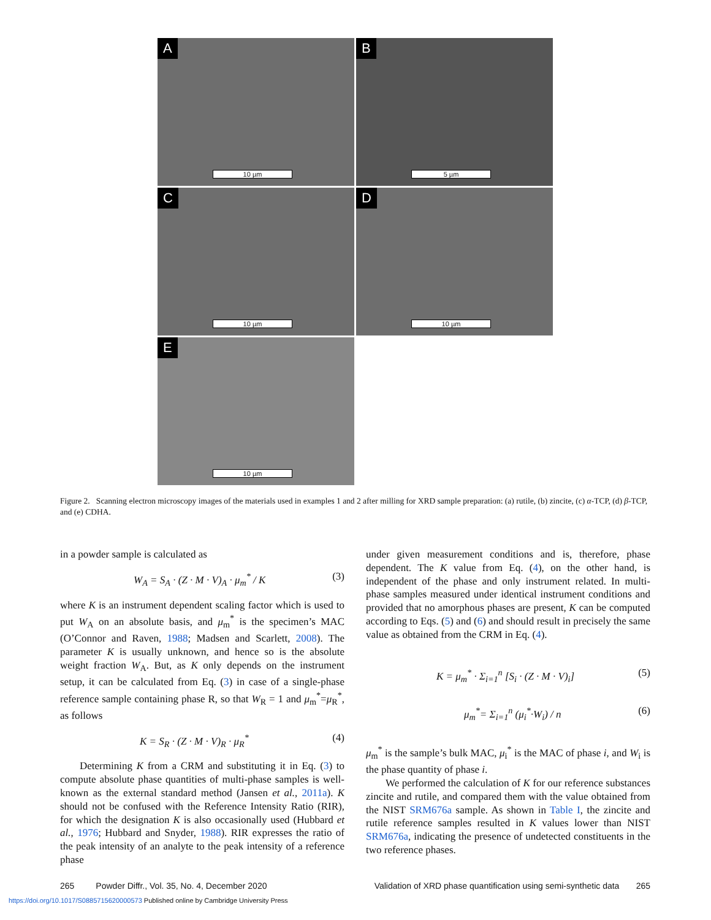A
10 µm
B
5 µm
C
10 µm
D
10 µm
E
10 µm
Figure 2. Scanning electron microscopy images of the materials used in examples 1 and 2 after milling for XRD sample preparation: (a) rutile, (b) zincite, (c) α-TCP, (d) β-TCP, and (e) CDHA.
in a powder sample is calculated as
W<sub>A</sub> = S<sub>A</sub> · (Z · M · V)<sub>A</sub> · μ<sub>m</sub><sup>*</sup> / K (3)
where K is an instrument dependent scaling factor which is used to put W<sub>A</sub> on an absolute basis, and μ<sub>m</sub><sup>*</sup> is the specimen’s MAC (O’Connor and Raven, 1988; Madsen and Scarlett, 2008). The parameter K is usually unknown, and hence so is the absolute weight fraction W<sub>A</sub>. But, as K only depends on the instrument setup, it can be calculated from Eq. (3) in case of a single-phase reference sample containing phase R, so that W<sub>R</sub> = 1 and μ<sub>m</sub><sup>*</sup>=μ<sub>R</sub><sup>*</sup>, as follows
K = S<sub>R</sub> · (Z · M · V)<sub>R</sub> · μ<sub>R</sub><sup>*</sup> (4)
Determining K from a CRM and substituting it in Eq. (3) to compute absolute phase quantities of multi-phase samples is well-known as the external standard method (Jansen et al., 2011a). K should not be confused with the Reference Intensity Ratio (RIR), for which the designation K is also occasionally used (Hubbard et al., 1976; Hubbard and Snyder, 1988). RIR expresses the ratio of the peak intensity of an analyte to the peak intensity of a reference phase
under given measurement conditions and is, therefore, phase dependent. The K value from Eq. (4), on the other hand, is independent of the phase and only instrument related. In multi-phase samples measured under identical instrument conditions and provided that no amorphous phases are present, K can be computed according to Eqs. (5) and (6) and should result in precisely the same value as obtained from the CRM in Eq. (4).
K = μ<sub>m</sub><sup>*</sup> · Σ<sub>i=1</sub><sup>n</sup> [S<sub>i</sub> · (Z · M · V)<sub>i</sub>] (5)
μ<sub>m</sub><sup>*</sup>= Σ<sub>i=1</sub><sup>n</sup> (μ<sub>i</sub><sup>*</sup>·W<sub>i</sub>) / n (6)
μ<sub>m</sub><sup>*</sup> is the sample’s bulk MAC, μ<sub>i</sub><sup>*</sup> is the MAC of phase i, and W<sub>i</sub> is the phase quantity of phase i.
We performed the calculation of K for our reference substances zincite and rutile, and compared them with the value obtained from the NIST SRM676a sample. As shown in Table I, the zincite and rutile reference samples resulted in K values lower than NIST SRM676a, indicating the presence of undetected constituents in the two reference phases.
265 Powder Diffr., Vol. 35, No. 4, December 2020 Validation of XRD phase quantification using semi-synthetic data 265
https://doi.org/10.1017/S0885715620000573 Published online by Cambridge University Press